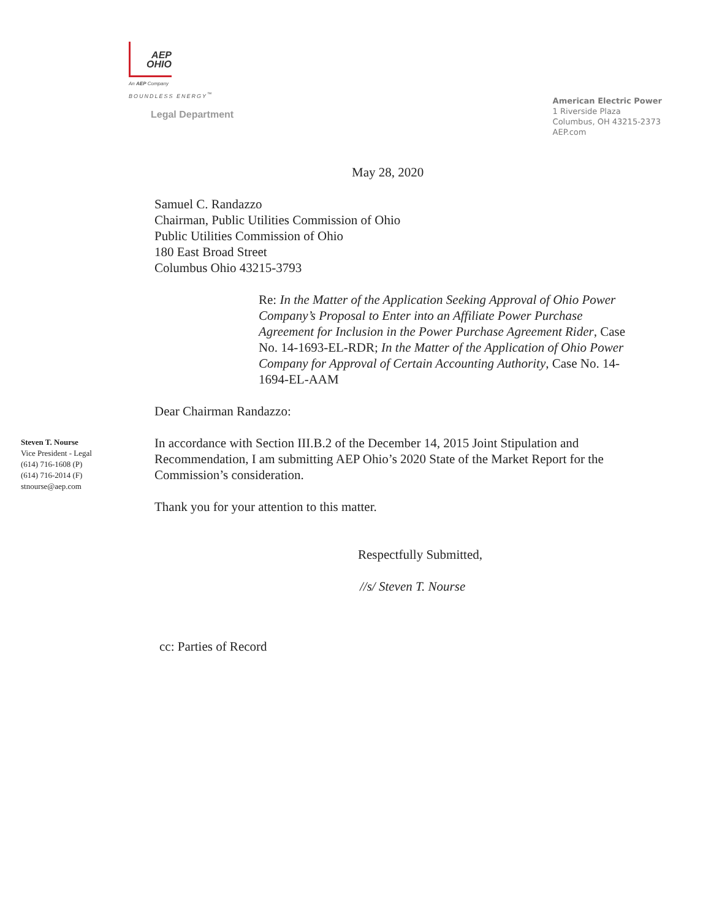AEP
OHIO
An AEP Company
BOUNDLESS ENERGY<sup>™</sup>
Legal Department
American Electric Power
1 Riverside Plaza
Columbus, OH 43215-2373
AEP.com
Steven T. Nourse
Vice President - Legal
(614) 716-1608 (P)
(614) 716-2014 (F)
stnourse@aep.com
May 28, 2020
Samuel C. Randazzo
Chairman, Public Utilities Commission of Ohio
Public Utilities Commission of Ohio
180 East Broad Street
Columbus Ohio 43215-3793
Re: In the Matter of the Application Seeking Approval of Ohio Power Company’s Proposal to Enter into an Affiliate Power Purchase Agreement for Inclusion in the Power Purchase Agreement Rider, Case No. 14-1693-EL-RDR; In the Matter of the Application of Ohio Power Company for Approval of Certain Accounting Authority, Case No. 14-1694-EL-AAM
Dear Chairman Randazzo:
In accordance with Section III.B.2 of the December 14, 2015 Joint Stipulation and Recommendation, I am submitting AEP Ohio’s 2020 State of the Market Report for the Commission’s consideration.
Thank you for your attention to this matter.
Respectfully Submitted,
//s/ Steven T. Nourse
cc: Parties of Record